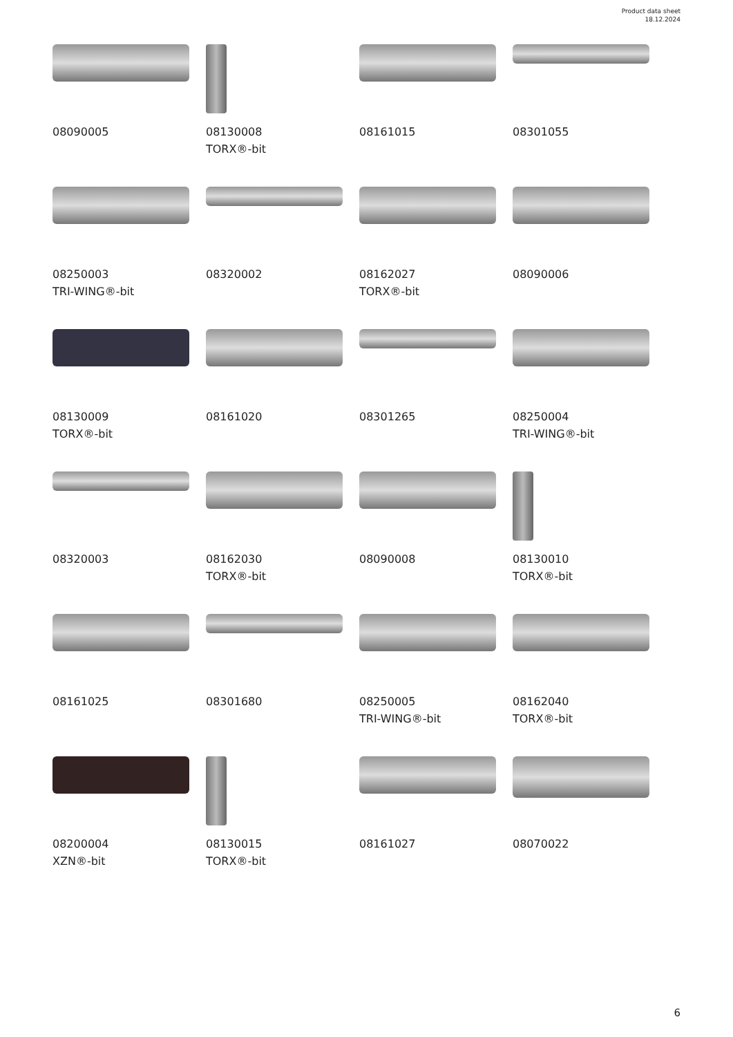Product data sheet
18.12.2024
08090005
08130008
TORX®-bit
08161015
08301055
08250003
TRI-WING®-bit
08320002
08162027
TORX®-bit
08090006
08130009
TORX®-bit
08161020
08301265
08250004
TRI-WING®-bit
08320003
08162030
TORX®-bit
08090008
08130010
TORX®-bit
08161025
08301680
08250005
TRI-WING®-bit
08162040
TORX®-bit
08200004
XZN®-bit
08130015
TORX®-bit
08161027
08070022
6